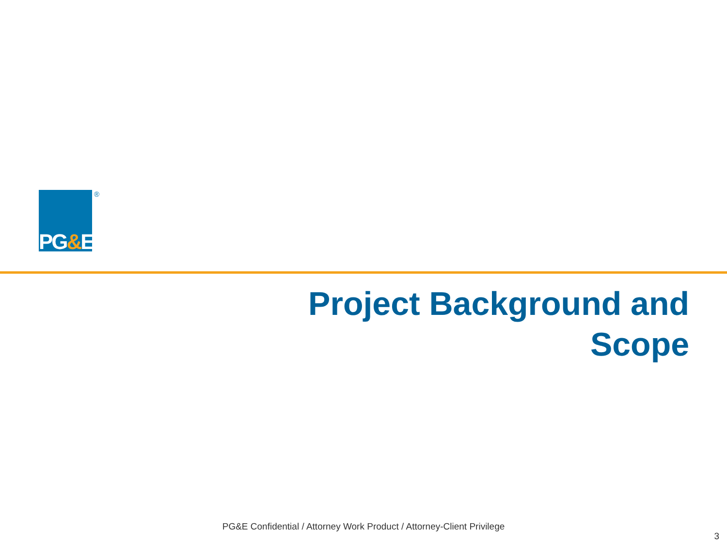PG&E ®
Project Background and
Scope
PG&E Confidential / Attorney Work Product / Attorney-Client Privilege
3